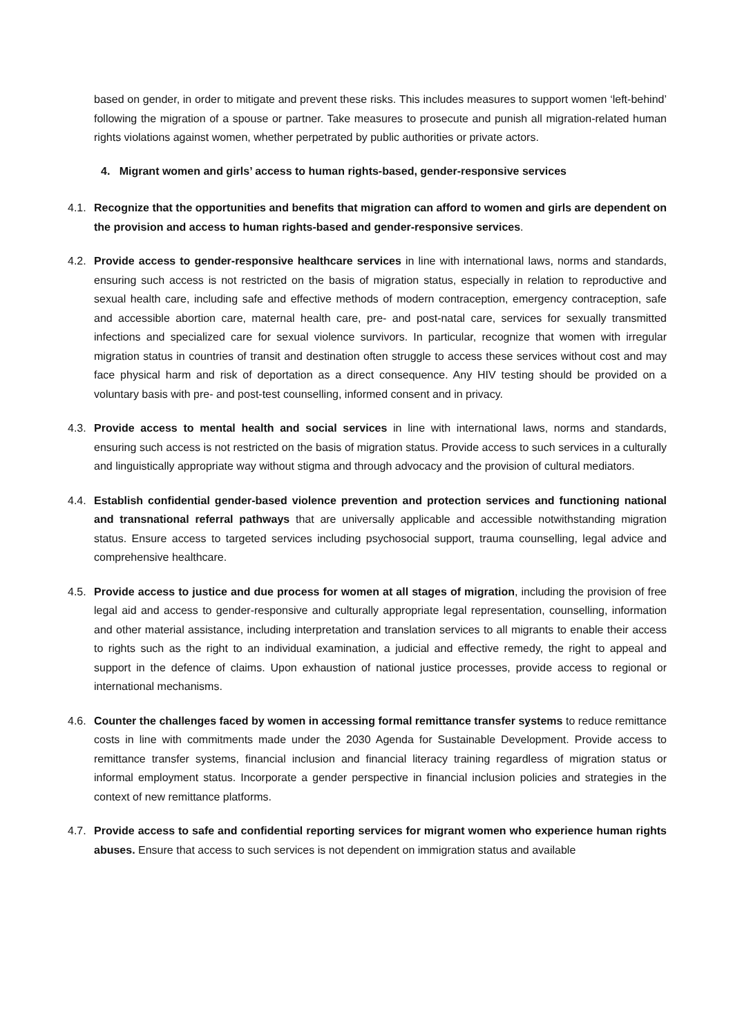based on gender, in order to mitigate and prevent these risks. This includes measures to support women ‘left-behind’ following the migration of a spouse or partner. Take measures to prosecute and punish all migration-related human rights violations against women, whether perpetrated by public authorities or private actors.
4. Migrant women and girls’ access to human rights-based, gender-responsive services
4.1.
Recognize that the opportunities and benefits that migration can afford to women and girls are dependent on the provision and access to human rights-based and gender-responsive services.
4.2.
Provide access to gender-responsive healthcare services in line with international laws, norms and standards, ensuring such access is not restricted on the basis of migration status, especially in relation to reproductive and sexual health care, including safe and effective methods of modern contraception, emergency contraception, safe and accessible abortion care, maternal health care, pre- and post-natal care, services for sexually transmitted infections and specialized care for sexual violence survivors. In particular, recognize that women with irregular migration status in countries of transit and destination often struggle to access these services without cost and may face physical harm and risk of deportation as a direct consequence. Any HIV testing should be provided on a voluntary basis with pre- and post-test counselling, informed consent and in privacy.
4.3.
Provide access to mental health and social services in line with international laws, norms and standards, ensuring such access is not restricted on the basis of migration status. Provide access to such services in a culturally and linguistically appropriate way without stigma and through advocacy and the provision of cultural mediators.
4.4.
Establish confidential gender-based violence prevention and protection services and functioning national and transnational referral pathways that are universally applicable and accessible notwithstanding migration status. Ensure access to targeted services including psychosocial support, trauma counselling, legal advice and comprehensive healthcare.
4.5.
Provide access to justice and due process for women at all stages of migration, including the provision of free legal aid and access to gender-responsive and culturally appropriate legal representation, counselling, information and other material assistance, including interpretation and translation services to all migrants to enable their access to rights such as the right to an individual examination, a judicial and effective remedy, the right to appeal and support in the defence of claims. Upon exhaustion of national justice processes, provide access to regional or international mechanisms.
4.6.
Counter the challenges faced by women in accessing formal remittance transfer systems to reduce remittance costs in line with commitments made under the 2030 Agenda for Sustainable Development. Provide access to remittance transfer systems, financial inclusion and financial literacy training regardless of migration status or informal employment status. Incorporate a gender perspective in financial inclusion policies and strategies in the context of new remittance platforms.
4.7.
Provide access to safe and confidential reporting services for migrant women who experience human rights abuses. Ensure that access to such services is not dependent on immigration status and available